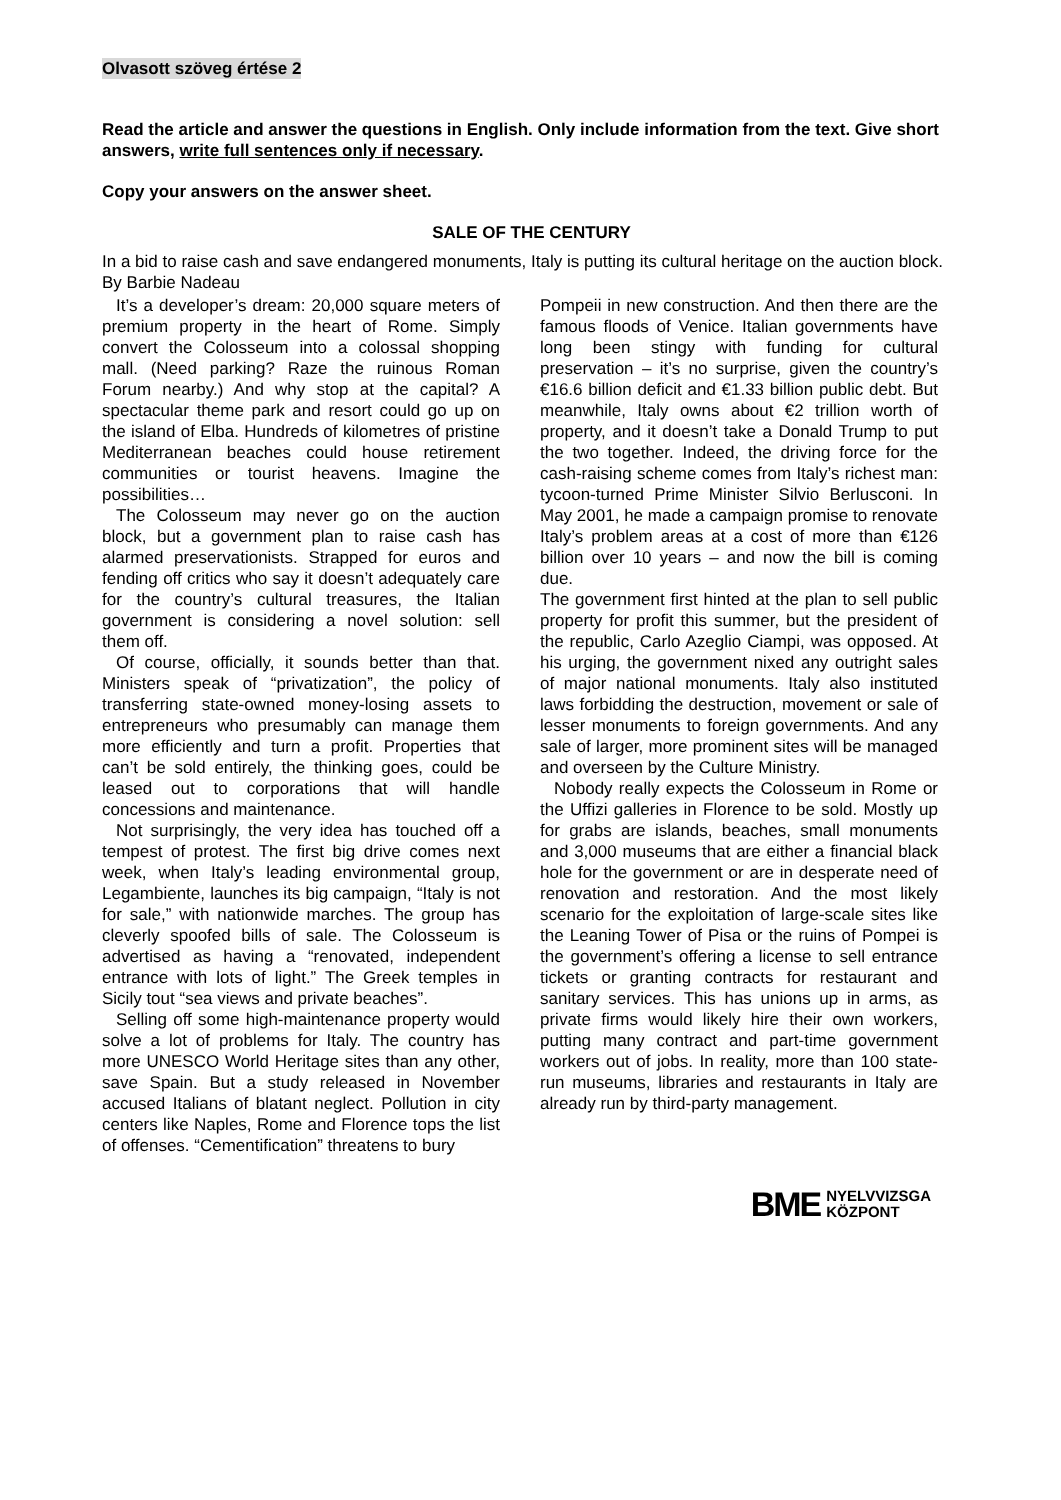Olvasott szöveg értése 2
Read the article and answer the questions in English. Only include information from the text. Give short answers, write full sentences only if necessary.
Copy your answers on the answer sheet.
SALE OF THE CENTURY
In a bid to raise cash and save endangered monuments, Italy is putting its cultural heritage on the auction block.
By Barbie Nadeau
It’s a developer’s dream: 20,000 square meters of premium property in the heart of Rome. Simply convert the Colosseum into a colossal shopping mall. (Need parking? Raze the ruinous Roman Forum nearby.) And why stop at the capital? A spectacular theme park and resort could go up on the island of Elba. Hundreds of kilometres of pristine Mediterranean beaches could house retirement communities or tourist heavens. Imagine the possibilities…
The Colosseum may never go on the auction block, but a government plan to raise cash has alarmed preservationists. Strapped for euros and fending off critics who say it doesn’t adequately care for the country’s cultural treasures, the Italian government is considering a novel solution: sell them off.
Of course, officially, it sounds better than that. Ministers speak of “privatization”, the policy of transferring state-owned money-losing assets to entrepreneurs who presumably can manage them more efficiently and turn a profit. Properties that can’t be sold entirely, the thinking goes, could be leased out to corporations that will handle concessions and maintenance.
Not surprisingly, the very idea has touched off a tempest of protest. The first big drive comes next week, when Italy’s leading environmental group, Legambiente, launches its big campaign, “Italy is not for sale,” with nationwide marches. The group has cleverly spoofed bills of sale. The Colosseum is advertised as having a “renovated, independent entrance with lots of light.” The Greek temples in Sicily tout “sea views and private beaches”.
Selling off some high-maintenance property would solve a lot of problems for Italy. The country has more UNESCO World Heritage sites than any other, save Spain. But a study released in November accused Italians of blatant neglect. Pollution in city centers like Naples, Rome and Florence tops the list of offenses. “Cementification” threatens to bury
Pompeii in new construction. And then there are the famous floods of Venice. Italian governments have long been stingy with funding for cultural preservation – it’s no surprise, given the country’s €16.6 billion deficit and €1.33 billion public debt. But meanwhile, Italy owns about €2 trillion worth of property, and it doesn’t take a Donald Trump to put the two together. Indeed, the driving force for the cash-raising scheme comes from Italy’s richest man: tycoon-turned Prime Minister Silvio Berlusconi. In May 2001, he made a campaign promise to renovate Italy’s problem areas at a cost of more than €126 billion over 10 years – and now the bill is coming due.
The government first hinted at the plan to sell public property for profit this summer, but the president of the republic, Carlo Azeglio Ciampi, was opposed. At his urging, the government nixed any outright sales of major national monuments. Italy also instituted laws forbidding the destruction, movement or sale of lesser monuments to foreign governments. And any sale of larger, more prominent sites will be managed and overseen by the Culture Ministry.
Nobody really expects the Colosseum in Rome or the Uffizi galleries in Florence to be sold. Mostly up for grabs are islands, beaches, small monuments and 3,000 museums that are either a financial black hole for the government or are in desperate need of renovation and restoration. And the most likely scenario for the exploitation of large-scale sites like the Leaning Tower of Pisa or the ruins of Pompei is the government’s offering a license to sell entrance tickets or granting contracts for restaurant and sanitary services. This has unions up in arms, as private firms would likely hire their own workers, putting many contract and part-time government workers out of jobs. In reality, more than 100 state-run museums, libraries and restaurants in Italy are already run by third-party management.
BME
NYELVVIZSGA
KÖZPONT